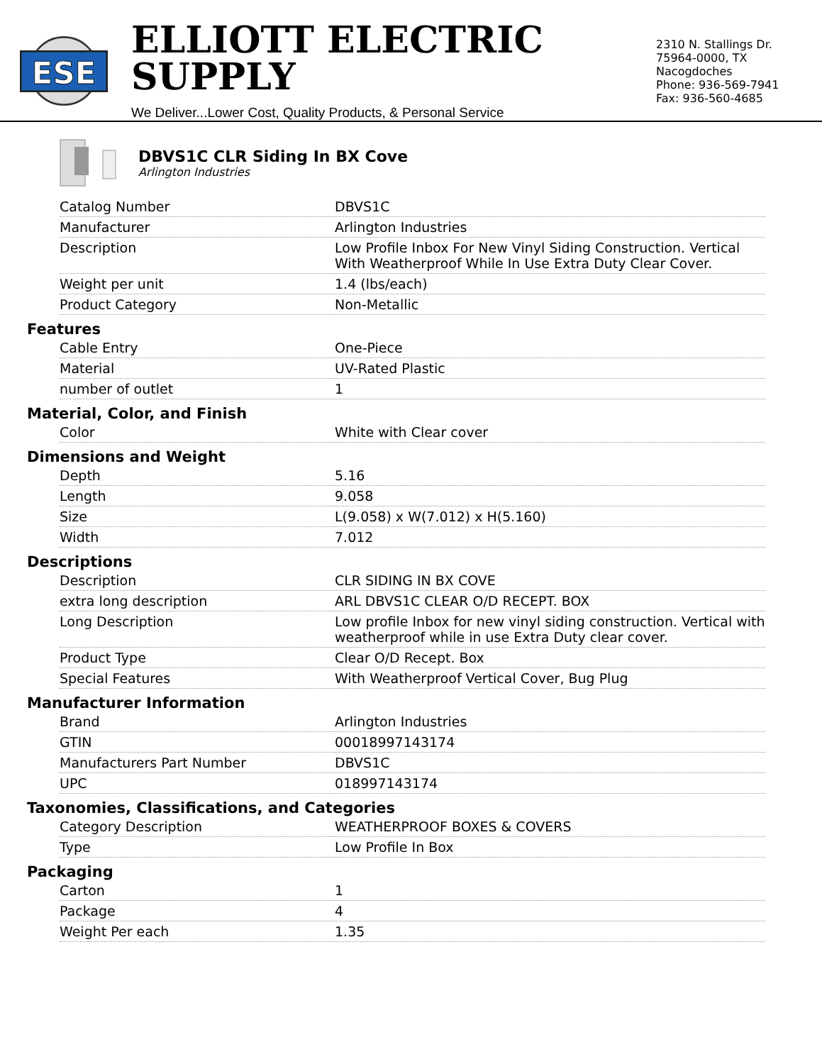ESE
ELLIOTT ELECTRIC SUPPLY
We Deliver...Lower Cost, Quality Products, & Personal Service
2310 N. Stallings Dr.
75964-0000, TX Nacogdoches
Phone: 936-569-7941
Fax: 936-560-4685
DBVS1C CLR Siding In BX Cove
Arlington Industries
| Catalog Number | DBVS1C |
| Manufacturer | Arlington Industries |
| Description | Low Profile Inbox For New Vinyl Siding Construction. Vertical With Weatherproof While In Use Extra Duty Clear Cover. |
| Weight per unit | 1.4 (lbs/each) |
| Product Category | Non-Metallic |
Features
| Cable Entry | One-Piece |
| Material | UV-Rated Plastic |
| number of outlet | 1 |
Material, Color, and Finish
| Color | White with Clear cover |
Dimensions and Weight
| Depth | 5.16 |
| Length | 9.058 |
| Size | L(9.058) x W(7.012) x H(5.160) |
| Width | 7.012 |
Descriptions
| Description | CLR SIDING IN BX COVE |
| extra long description | ARL DBVS1C CLEAR O/D RECEPT. BOX |
| Long Description | Low profile Inbox for new vinyl siding construction. Vertical with weatherproof while in use Extra Duty clear cover. |
| Product Type | Clear O/D Recept. Box |
| Special Features | With Weatherproof Vertical Cover, Bug Plug |
Manufacturer Information
| Brand | Arlington Industries |
| GTIN | 00018997143174 |
| Manufacturers Part Number | DBVS1C |
| UPC | 018997143174 |
Taxonomies, Classifications, and Categories
| Category Description | WEATHERPROOF BOXES & COVERS |
| Type | Low Profile In Box |
Packaging
| Carton | 1 |
| Package | 4 |
| Weight Per each | 1.35 |